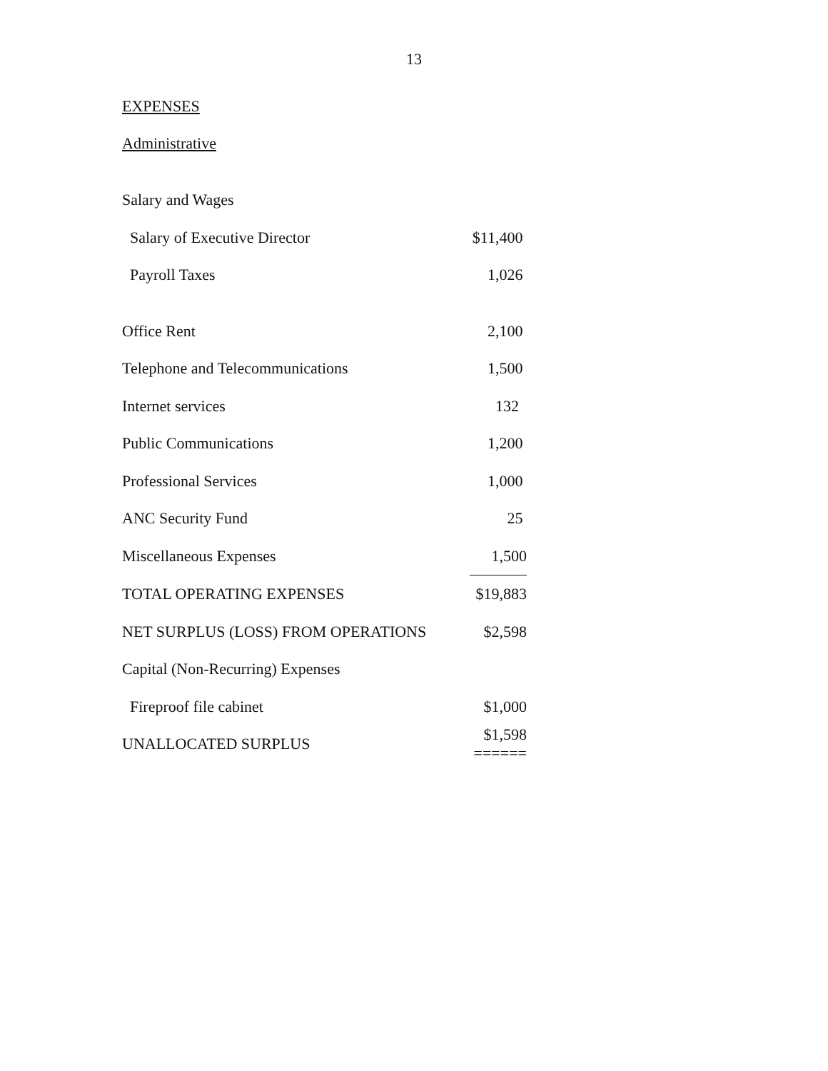13
EXPENSES
Administrative
| Salary and Wages | |
| Salary of Executive Director | $11,400 |
| Payroll Taxes | 1,026 |
| Office Rent | 2,100 |
| Telephone and Telecommunications | 1,500 |
| Internet services | 132 |
| Public Communications | 1,200 |
| Professional Services | 1,000 |
| ANC Security Fund | 25 |
| Miscellaneous Expenses | 1,500 |
| TOTAL OPERATING EXPENSES | $19,883 |
| NET SURPLUS (LOSS) FROM OPERATIONS | $2,598 |
| Capital (Non-Recurring) Expenses | |
| Fireproof file cabinet | $1,000 |
| UNALLOCATED SURPLUS | $1,598 ====== |